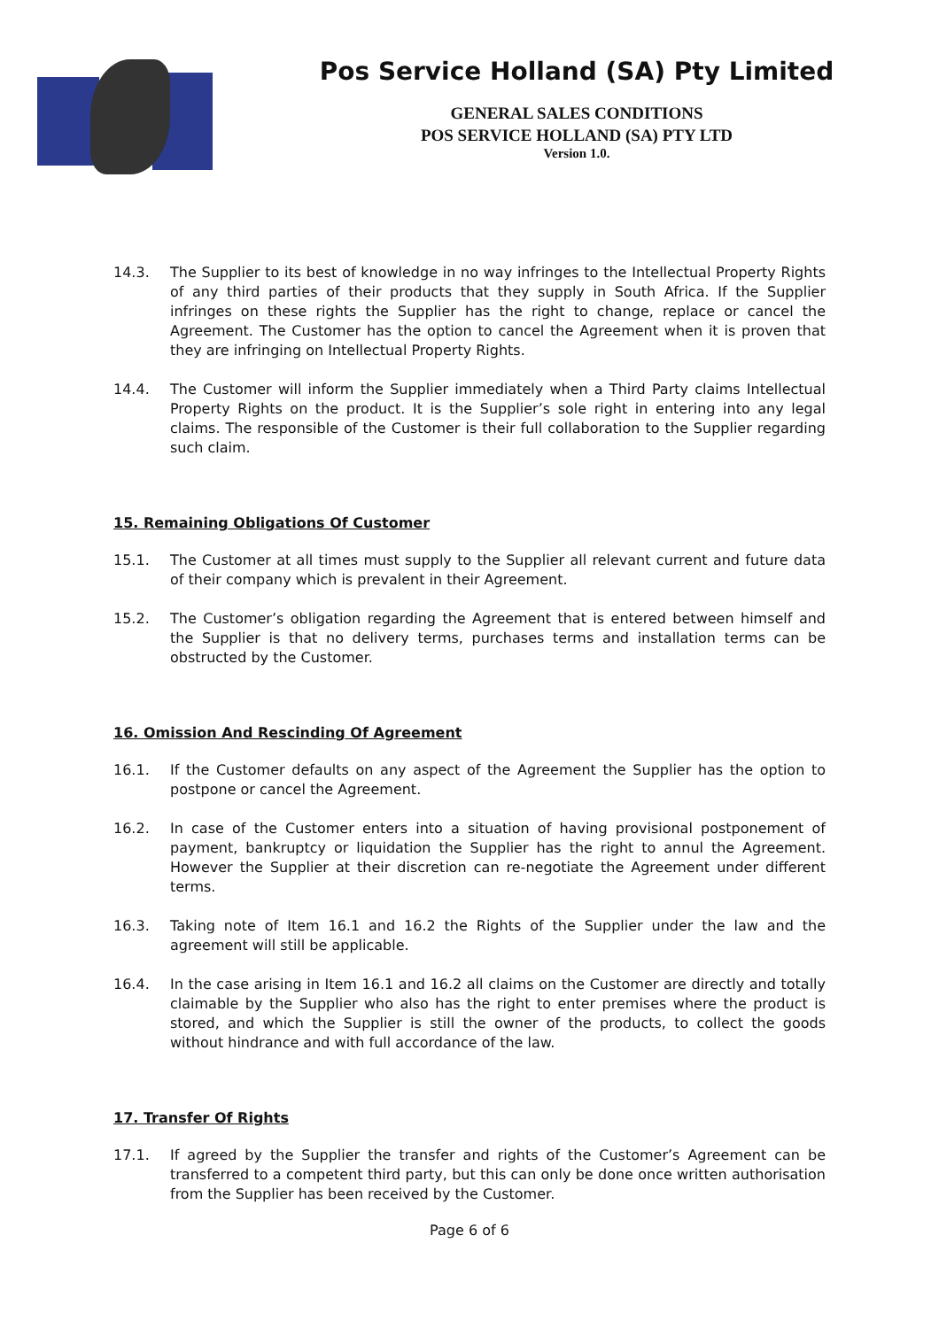Pos Service Holland (SA) Pty Limited
GENERAL SALES CONDITIONS
POS SERVICE HOLLAND (SA) PTY LTD
Version 1.0.
14.3. The Supplier to its best of knowledge in no way infringes to the Intellectual Property Rights of any third parties of their products that they supply in South Africa. If the Supplier infringes on these rights the Supplier has the right to change, replace or cancel the Agreement. The Customer has the option to cancel the Agreement when it is proven that they are infringing on Intellectual Property Rights.
14.4. The Customer will inform the Supplier immediately when a Third Party claims Intellectual Property Rights on the product. It is the Supplier’s sole right in entering into any legal claims. The responsible of the Customer is their full collaboration to the Supplier regarding such claim.
15. Remaining Obligations Of Customer
15.1. The Customer at all times must supply to the Supplier all relevant current and future data of their company which is prevalent in their Agreement.
15.2. The Customer’s obligation regarding the Agreement that is entered between himself and the Supplier is that no delivery terms, purchases terms and installation terms can be obstructed by the Customer.
16. Omission And Rescinding Of Agreement
16.1. If the Customer defaults on any aspect of the Agreement the Supplier has the option to postpone or cancel the Agreement.
16.2. In case of the Customer enters into a situation of having provisional postponement of payment, bankruptcy or liquidation the Supplier has the right to annul the Agreement. However the Supplier at their discretion can re-negotiate the Agreement under different terms.
16.3. Taking note of Item 16.1 and 16.2 the Rights of the Supplier under the law and the agreement will still be applicable.
16.4. In the case arising in Item 16.1 and 16.2 all claims on the Customer are directly and totally claimable by the Supplier who also has the right to enter premises where the product is stored, and which the Supplier is still the owner of the products, to collect the goods without hindrance and with full accordance of the law.
17. Transfer Of Rights
17.1. If agreed by the Supplier the transfer and rights of the Customer’s Agreement can be transferred to a competent third party, but this can only be done once written authorisation from the Supplier has been received by the Customer.
Page 6 of 6